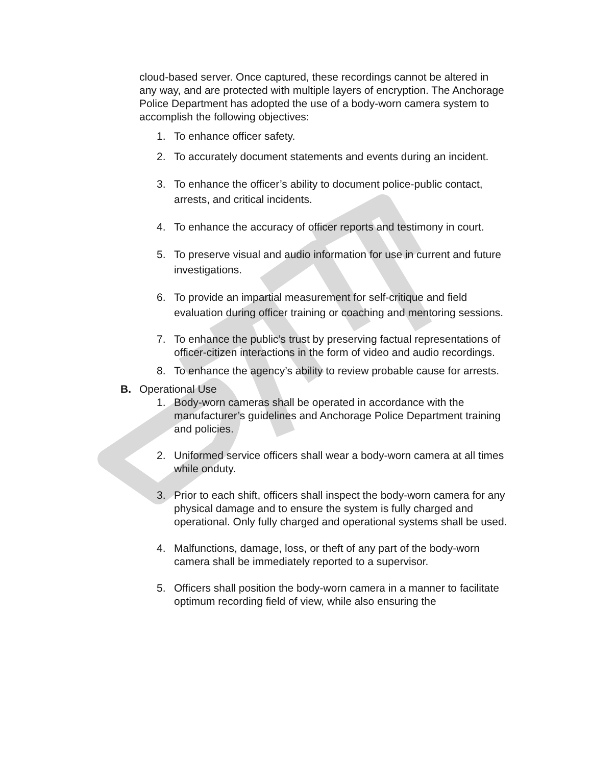cloud-based server. Once captured, these recordings cannot be altered in any way, and are protected with multiple layers of encryption. The Anchorage Police Department has adopted the use of a body-worn camera system to accomplish the following objectives:
1. To enhance officer safety.
2. To accurately document statements and events during an incident.
3. To enhance the officer’s ability to document police-public contact, arrests, and critical incidents.
4. To enhance the accuracy of officer reports and testimony in court.
5. To preserve visual and audio information for use in current and future investigations.
6. To provide an impartial measurement for self-critique and field evaluation during officer training or coaching and mentoring sessions.
7. To enhance the public’s trust by preserving factual representations of officer-citizen interactions in the form of video and audio recordings.
8. To enhance the agency’s ability to review probable cause for arrests.
B. Operational Use
1. Body-worn cameras shall be operated in accordance with the manufacturer’s guidelines and Anchorage Police Department training and policies.
2. Uniformed service officers shall wear a body-worn camera at all times while onduty.
3. Prior to each shift, officers shall inspect the body-worn camera for any physical damage and to ensure the system is fully charged and operational. Only fully charged and operational systems shall be used.
4. Malfunctions, damage, loss, or theft of any part of the body-worn camera shall be immediately reported to a supervisor.
5. Officers shall position the body-worn camera in a manner to facilitate optimum recording field of view, while also ensuring the